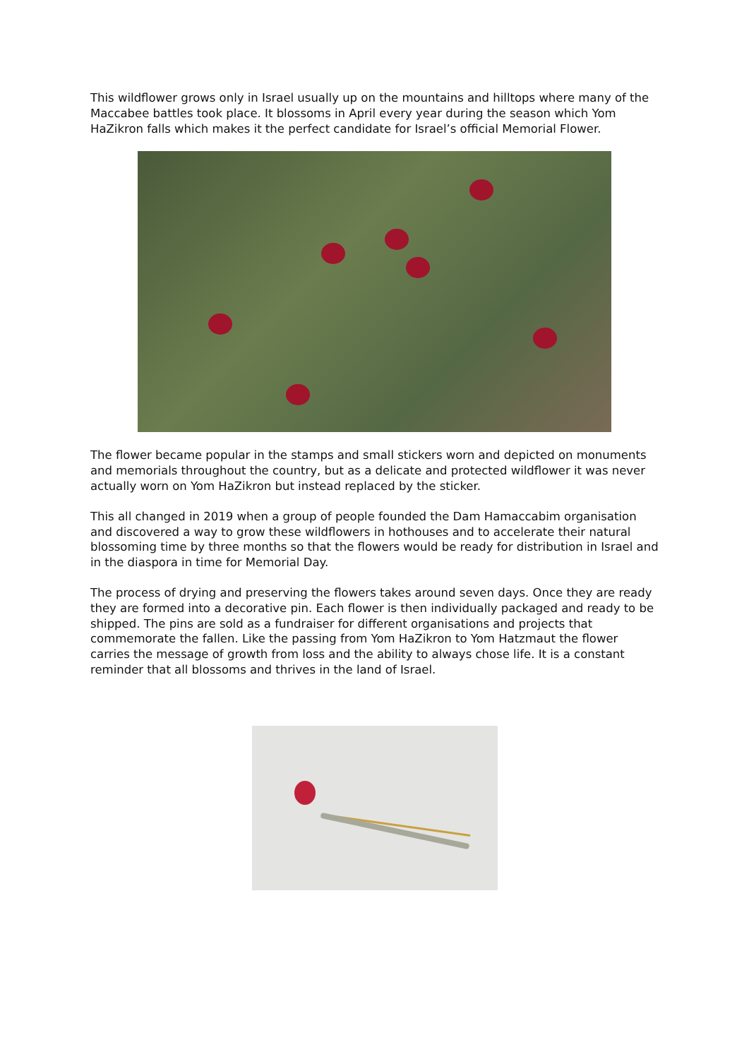This wildflower grows only in Israel usually up on the mountains and hilltops where many of the Maccabee battles took place. It blossoms in April every year during the season which Yom HaZikron falls which makes it the perfect candidate for Israel’s official Memorial Flower.
The flower became popular in the stamps and small stickers worn and depicted on monuments and memorials throughout the country, but as a delicate and protected wildflower it was never actually worn on Yom HaZikron but instead replaced by the sticker.
This all changed in 2019 when a group of people founded the Dam Hamaccabim organisation and discovered a way to grow these wildflowers in hothouses and to accelerate their natural blossoming time by three months so that the flowers would be ready for distribution in Israel and in the diaspora in time for Memorial Day.
The process of drying and preserving the flowers takes around seven days. Once they are ready they are formed into a decorative pin. Each flower is then individually packaged and ready to be shipped. The pins are sold as a fundraiser for different organisations and projects that commemorate the fallen. Like the passing from Yom HaZikron to Yom Hatzmaut the flower carries the message of growth from loss and the ability to always chose life. It is a constant reminder that all blossoms and thrives in the land of Israel.